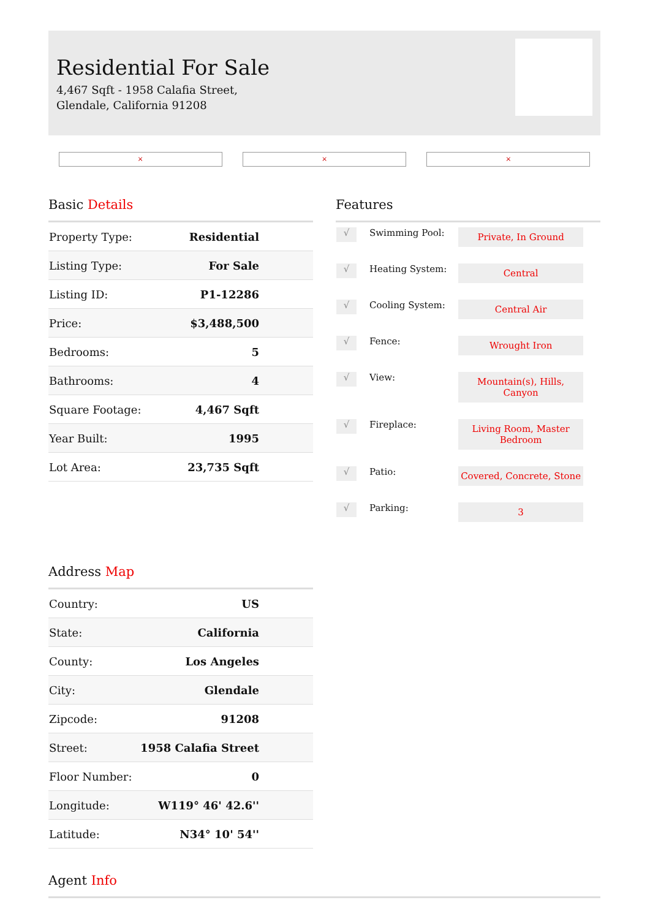Residential For Sale
4,467 Sqft - 1958 Calafia Street, Glendale, California 91208
× × ×
Basic Details
| Property Type: | Residential |
| Listing Type: | For Sale |
| Listing ID: | P1-12286 |
| Price: | $3,488,500 |
| Bedrooms: | 5 |
| Bathrooms: | 4 |
| Square Footage: | 4,467 Sqft |
| Year Built: | 1995 |
| Lot Area: | 23,735 Sqft |
Features
| √ | Swimming Pool: | Private, In Ground |
| √ | Heating System: | Central |
| √ | Cooling System: | Central Air |
| √ | Fence: | Wrought Iron |
| √ | View: | Mountain(s), Hills, Canyon |
| √ | Fireplace: | Living Room, Master Bedroom |
| √ | Patio: | Covered, Concrete, Stone |
| √ | Parking: | 3 |
Address Map
| Country: | US |
| State: | California |
| County: | Los Angeles |
| City: | Glendale |
| Zipcode: | 91208 |
| Street: | 1958 Calafia Street |
| Floor Number: | 0 |
| Longitude: | W119° 46' 42.6'' |
| Latitude: | N34° 10' 54'' |
Agent Info